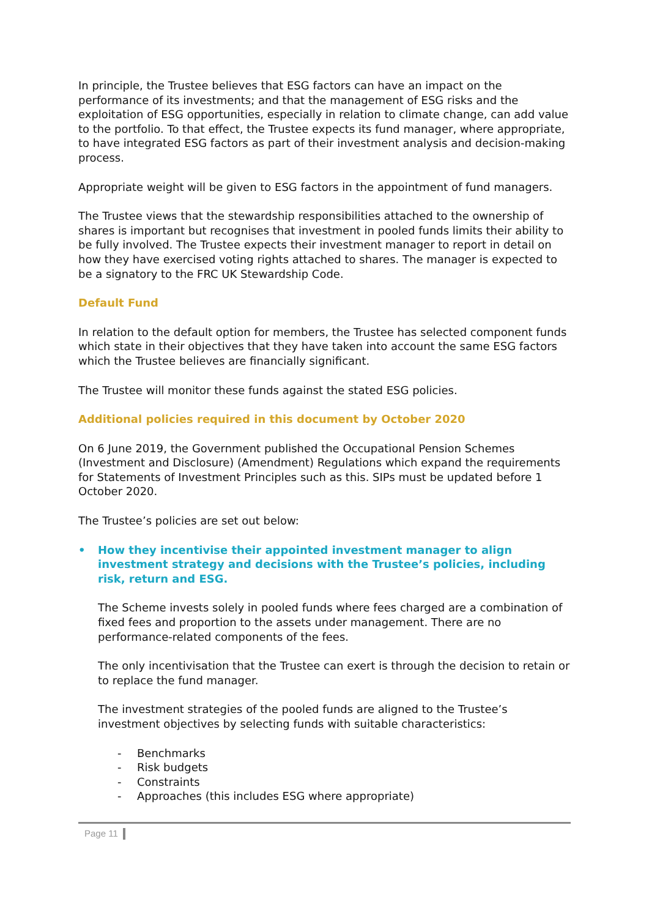In principle, the Trustee believes that ESG factors can have an impact on the performance of its investments; and that the management of ESG risks and the exploitation of ESG opportunities, especially in relation to climate change, can add value to the portfolio. To that effect, the Trustee expects its fund manager, where appropriate, to have integrated ESG factors as part of their investment analysis and decision-making process.
Appropriate weight will be given to ESG factors in the appointment of fund managers.
The Trustee views that the stewardship responsibilities attached to the ownership of shares is important but recognises that investment in pooled funds limits their ability to be fully involved. The Trustee expects their investment manager to report in detail on how they have exercised voting rights attached to shares. The manager is expected to be a signatory to the FRC UK Stewardship Code.
Default Fund
In relation to the default option for members, the Trustee has selected component funds which state in their objectives that they have taken into account the same ESG factors which the Trustee believes are financially significant.
The Trustee will monitor these funds against the stated ESG policies.
Additional policies required in this document by October 2020
On 6 June 2019, the Government published the Occupational Pension Schemes (Investment and Disclosure) (Amendment) Regulations which expand the requirements for Statements of Investment Principles such as this. SIPs must be updated before 1 October 2020.
The Trustee’s policies are set out below:
• How they incentivise their appointed investment manager to align investment strategy and decisions with the Trustee’s policies, including risk, return and ESG.
The Scheme invests solely in pooled funds where fees charged are a combination of fixed fees and proportion to the assets under management. There are no performance-related components of the fees.
The only incentivisation that the Trustee can exert is through the decision to retain or to replace the fund manager.
The investment strategies of the pooled funds are aligned to the Trustee’s investment objectives by selecting funds with suitable characteristics:
- Benchmarks
- Risk budgets
- Constraints
- Approaches (this includes ESG where appropriate)
Page 11